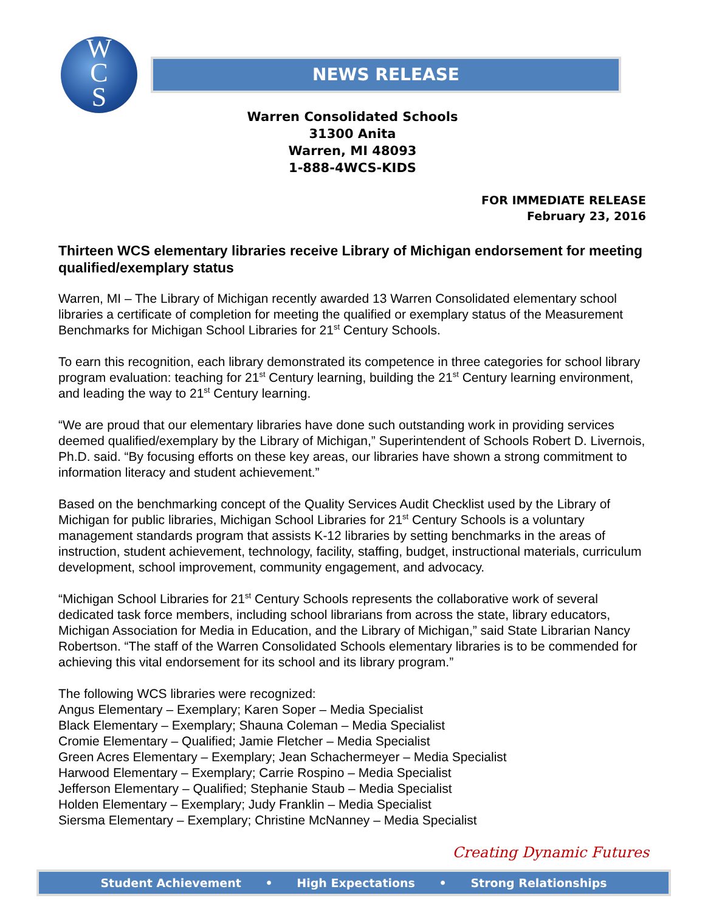W
C
S
NEWS RELEASE
Warren Consolidated Schools
31300 Anita
Warren, MI 48093
1-888-4WCS-KIDS
FOR IMMEDIATE RELEASE
February 23, 2016
Thirteen WCS elementary libraries receive Library of Michigan endorsement for meeting qualified/exemplary status
Warren, MI – The Library of Michigan recently awarded 13 Warren Consolidated elementary school libraries a certificate of completion for meeting the qualified or exemplary status of the Measurement Benchmarks for Michigan School Libraries for 21<sup>st</sup> Century Schools.
To earn this recognition, each library demonstrated its competence in three categories for school library program evaluation: teaching for 21<sup>st</sup> Century learning, building the 21<sup>st</sup> Century learning environment, and leading the way to 21<sup>st</sup> Century learning.
“We are proud that our elementary libraries have done such outstanding work in providing services deemed qualified/exemplary by the Library of Michigan,” Superintendent of Schools Robert D. Livernois, Ph.D. said. “By focusing efforts on these key areas, our libraries have shown a strong commitment to information literacy and student achievement.”
Based on the benchmarking concept of the Quality Services Audit Checklist used by the Library of Michigan for public libraries, Michigan School Libraries for 21<sup>st</sup> Century Schools is a voluntary management standards program that assists K-12 libraries by setting benchmarks in the areas of instruction, student achievement, technology, facility, staffing, budget, instructional materials, curriculum development, school improvement, community engagement, and advocacy.
“Michigan School Libraries for 21<sup>st</sup> Century Schools represents the collaborative work of several dedicated task force members, including school librarians from across the state, library educators, Michigan Association for Media in Education, and the Library of Michigan,” said State Librarian Nancy Robertson. “The staff of the Warren Consolidated Schools elementary libraries is to be commended for achieving this vital endorsement for its school and its library program.”
The following WCS libraries were recognized:
Angus Elementary – Exemplary; Karen Soper – Media Specialist
Black Elementary – Exemplary; Shauna Coleman – Media Specialist
Cromie Elementary – Qualified; Jamie Fletcher – Media Specialist
Green Acres Elementary – Exemplary; Jean Schachermeyer – Media Specialist
Harwood Elementary – Exemplary; Carrie Rospino – Media Specialist
Jefferson Elementary – Qualified; Stephanie Staub – Media Specialist
Holden Elementary – Exemplary; Judy Franklin – Media Specialist
Siersma Elementary – Exemplary; Christine McNanney – Media Specialist
Creating Dynamic Futures
Student Achievement • High Expectations • Strong Relationships